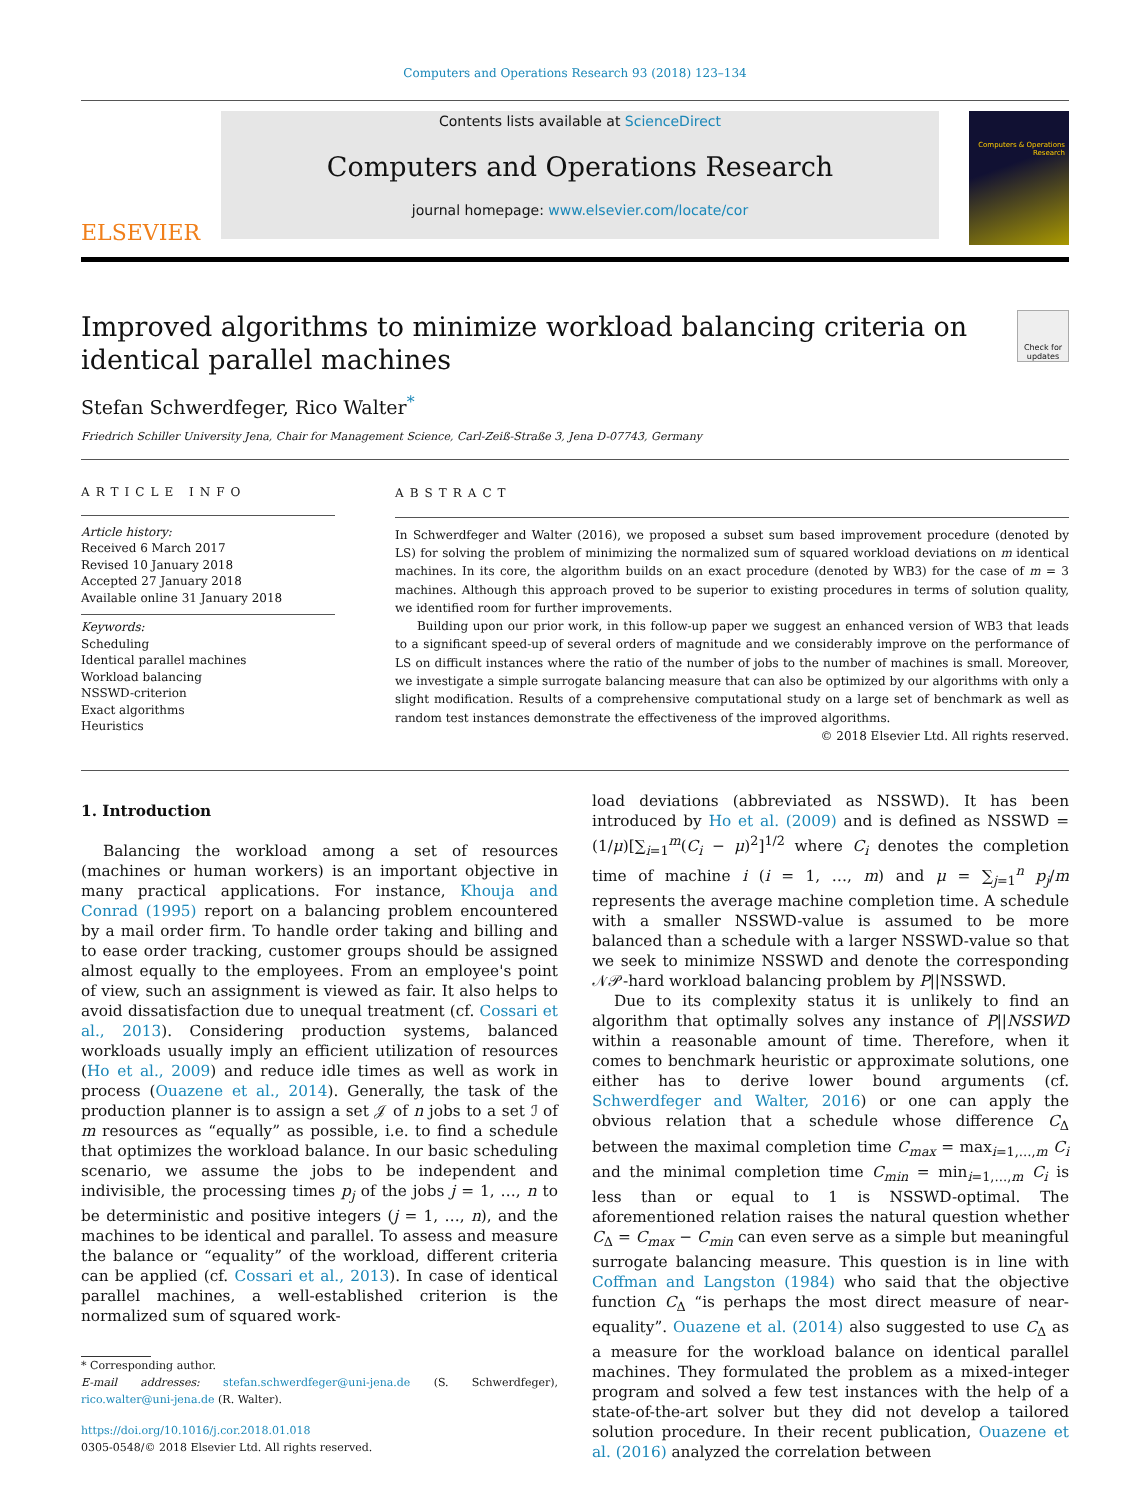Computers and Operations Research 93 (2018) 123–134
ELSEVIER
Contents lists available at ScienceDirect
Computers and Operations Research
journal homepage: www.elsevier.com/locate/cor
Computers & Operations Research
Improved algorithms to minimize workload balancing criteria on
identical parallel machines
Check for updates
Stefan Schwerdfeger, Rico Walter<sup>*</sup>
Friedrich Schiller University Jena, Chair for Management Science, Carl-Zeiß-Straße 3, Jena D-07743, Germany
ARTICLE INFO
Article history:
Received 6 March 2017
Revised 10 January 2018
Accepted 27 January 2018
Available online 31 January 2018
Keywords:
Scheduling
Identical parallel machines
Workload balancing
NSSWD-criterion
Exact algorithms
Heuristics
ABSTRACT
In Schwerdfeger and Walter (2016), we proposed a subset sum based improvement procedure (denoted by LS) for solving the problem of minimizing the normalized sum of squared workload deviations on m identical machines. In its core, the algorithm builds on an exact procedure (denoted by WB3) for the case of m = 3 machines. Although this approach proved to be superior to existing procedures in terms of solution quality, we identified room for further improvements.
Building upon our prior work, in this follow-up paper we suggest an enhanced version of WB3 that leads to a significant speed-up of several orders of magnitude and we considerably improve on the performance of LS on difficult instances where the ratio of the number of jobs to the number of machines is small. Moreover, we investigate a simple surrogate balancing measure that can also be optimized by our algorithms with only a slight modification. Results of a comprehensive computational study on a large set of benchmark as well as random test instances demonstrate the effectiveness of the improved algorithms.
© 2018 Elsevier Ltd. All rights reserved.
1. Introduction
Balancing the workload among a set of resources (machines or human workers) is an important objective in many practical applications. For instance, Khouja and Conrad (1995) report on a balancing problem encountered by a mail order firm. To handle order taking and billing and to ease order tracking, customer groups should be assigned almost equally to the employees. From an employee's point of view, such an assignment is viewed as fair. It also helps to avoid dissatisfaction due to unequal treatment (cf. Cossari et al., 2013). Considering production systems, balanced workloads usually imply an efficient utilization of resources (Ho et al., 2009) and reduce idle times as well as work in process (Ouazene et al., 2014). Generally, the task of the production planner is to assign a set 𝒥 of n jobs to a set ℐ of m resources as “equally” as possible, i.e. to find a schedule that optimizes the workload balance. In our basic scheduling scenario, we assume the jobs to be independent and indivisible, the processing times p<sub>j</sub> of the jobs j = 1, …, n to be deterministic and positive integers (j = 1, …, n), and the machines to be identical and parallel. To assess and measure the balance or “equality” of the workload, different criteria can be applied (cf. Cossari et al., 2013). In case of identical parallel machines, a well-established criterion is the normalized sum of squared work-
* Corresponding author.
E-mail addresses: stefan.schwerdfeger@uni-jena.de (S. Schwerdfeger), rico.walter@uni-jena.de (R. Walter).
https://doi.org/10.1016/j.cor.2018.01.018
0305-0548/© 2018 Elsevier Ltd. All rights reserved.
load deviations (abbreviated as NSSWD). It has been introduced by Ho et al. (2009) and is defined as NSSWD = (1/μ)[∑<sub>i=1</sub><sup>m</sup>(C<sub>i</sub> − μ)<sup>2</sup>]<sup>1/2</sup> where C<sub>i</sub> denotes the completion time of machine i (i = 1, …, m) and μ = ∑<sub>j=1</sub><sup>n</sup> p<sub>j</sub>/m represents the average machine completion time. A schedule with a smaller NSSWD-value is assumed to be more balanced than a schedule with a larger NSSWD-value so that we seek to minimize NSSWD and denote the corresponding 𝒩𝒫-hard workload balancing problem by P||NSSWD.
Due to its complexity status it is unlikely to find an algorithm that optimally solves any instance of P||NSSWD within a reasonable amount of time. Therefore, when it comes to benchmark heuristic or approximate solutions, one either has to derive lower bound arguments (cf. Schwerdfeger and Walter, 2016) or one can apply the obvious relation that a schedule whose difference C<sub>Δ</sub> between the maximal completion time C<sub>max</sub> = max<sub>i=1,…,m</sub> C<sub>i</sub> and the minimal completion time C<sub>min</sub> = min<sub>i=1,…,m</sub> C<sub>i</sub> is less than or equal to 1 is NSSWD-optimal. The aforementioned relation raises the natural question whether C<sub>Δ</sub> = C<sub>max</sub> − C<sub>min</sub> can even serve as a simple but meaningful surrogate balancing measure. This question is in line with Coffman and Langston (1984) who said that the objective function C<sub>Δ</sub> “is perhaps the most direct measure of near-equality”. Ouazene et al. (2014) also suggested to use C<sub>Δ</sub> as a measure for the workload balance on identical parallel machines. They formulated the problem as a mixed-integer program and solved a few test instances with the help of a state-of-the-art solver but they did not develop a tailored solution procedure. In their recent publication, Ouazene et al. (2016) analyzed the correlation between